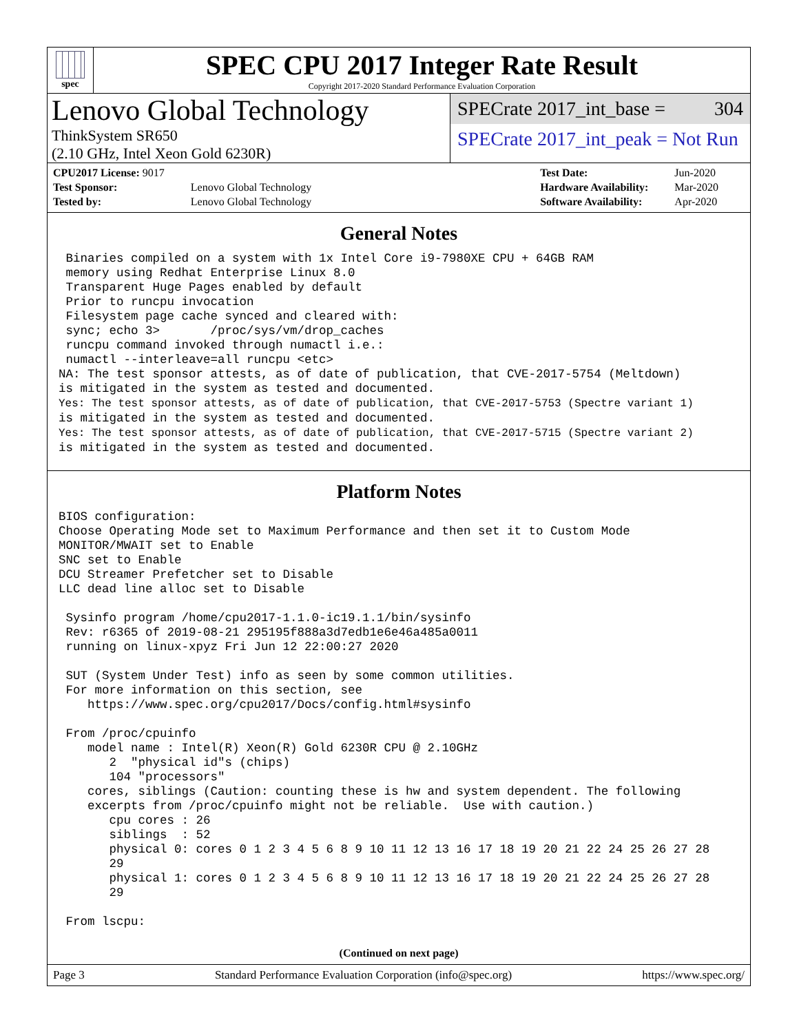spec
SPEC CPU 2017 Integer Rate Result
Copyright 2017-2020 Standard Performance Evaluation Corporation
Lenovo Global Technology
ThinkSystem SR650
(2.10 GHz, Intel Xeon Gold 6230R)
SPECrate 2017_int_base = 304
SPECrate 2017_int_peak = Not Run
| CPU2017 License: 9017 | |
| Test Sponsor: | Lenovo Global Technology |
| Tested by: | Lenovo Global Technology |
| Test Date: | Jun-2020 |
| Hardware Availability: | Mar-2020 |
| Software Availability: | Apr-2020 |
General Notes
 Binaries compiled on a system with 1x Intel Core i9-7980XE CPU + 64GB RAM
 memory using Redhat Enterprise Linux 8.0
 Transparent Huge Pages enabled by default
 Prior to runcpu invocation
 Filesystem page cache synced and cleared with:
 sync; echo 3>       /proc/sys/vm/drop_caches
 runcpu command invoked through numactl i.e.:
 numactl --interleave=all runcpu <etc>
NA: The test sponsor attests, as of date of publication, that CVE-2017-5754 (Meltdown)
is mitigated in the system as tested and documented.
Yes: The test sponsor attests, as of date of publication, that CVE-2017-5753 (Spectre variant 1)
is mitigated in the system as tested and documented.
Yes: The test sponsor attests, as of date of publication, that CVE-2017-5715 (Spectre variant 2)
is mitigated in the system as tested and documented.
Platform Notes
BIOS configuration:
Choose Operating Mode set to Maximum Performance and then set it to Custom Mode
MONITOR/MWAIT set to Enable
SNC set to Enable
DCU Streamer Prefetcher set to Disable
LLC dead line alloc set to Disable

 Sysinfo program /home/cpu2017-1.1.0-ic19.1.1/bin/sysinfo
 Rev: r6365 of 2019-08-21 295195f888a3d7edb1e6e46a485a0011
 running on linux-xpyz Fri Jun 12 22:00:27 2020

 SUT (System Under Test) info as seen by some common utilities.
 For more information on this section, see
    https://www.spec.org/cpu2017/Docs/config.html#sysinfo

 From /proc/cpuinfo
    model name : Intel(R) Xeon(R) Gold 6230R CPU @ 2.10GHz
       2  "physical id"s (chips)
       104 "processors"
    cores, siblings (Caution: counting these is hw and system dependent. The following
    excerpts from /proc/cpuinfo might not be reliable.  Use with caution.)
       cpu cores : 26
       siblings  : 52
       physical 0: cores 0 1 2 3 4 5 6 8 9 10 11 12 13 16 17 18 19 20 21 22 24 25 26 27 28
       29
       physical 1: cores 0 1 2 3 4 5 6 8 9 10 11 12 13 16 17 18 19 20 21 22 24 25 26 27 28
       29

 From lscpu:
(Continued on next page)
Page 3 Standard Performance Evaluation Corporation (info@spec.org) https://www.spec.org/